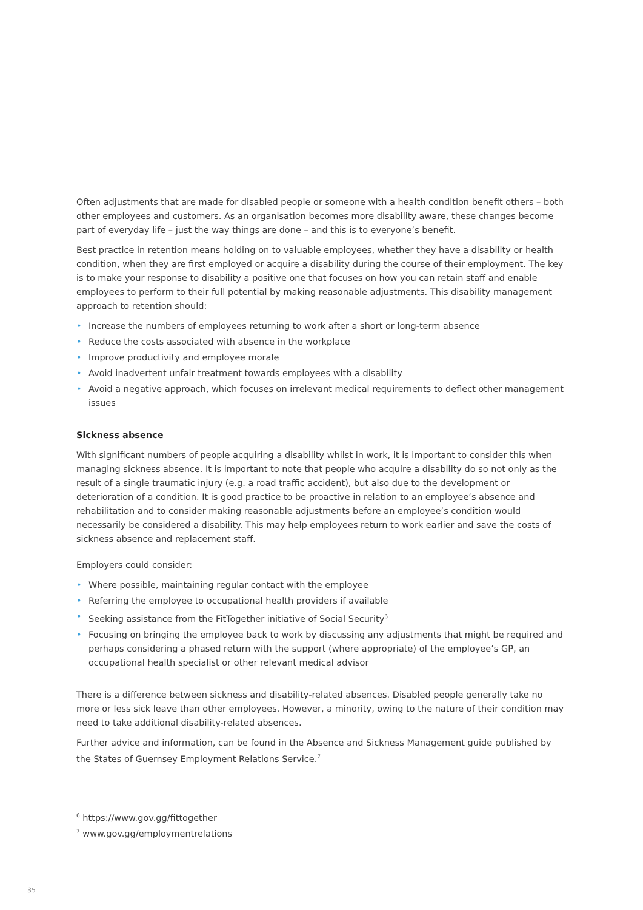Often adjustments that are made for disabled people or someone with a health condition benefit others – both other employees and customers. As an organisation becomes more disability aware, these changes become part of everyday life – just the way things are done – and this is to everyone’s benefit.
Best practice in retention means holding on to valuable employees, whether they have a disability or health condition, when they are first employed or acquire a disability during the course of their employment. The key is to make your response to disability a positive one that focuses on how you can retain staff and enable employees to perform to their full potential by making reasonable adjustments. This disability management approach to retention should:
• Increase the numbers of employees returning to work after a short or long-term absence
• Reduce the costs associated with absence in the workplace
• Improve productivity and employee morale
• Avoid inadvertent unfair treatment towards employees with a disability
• Avoid a negative approach, which focuses on irrelevant medical requirements to deflect other management issues
Sickness absence
With significant numbers of people acquiring a disability whilst in work, it is important to consider this when managing sickness absence. It is important to note that people who acquire a disability do so not only as the result of a single traumatic injury (e.g. a road traffic accident), but also due to the development or deterioration of a condition. It is good practice to be proactive in relation to an employee’s absence and rehabilitation and to consider making reasonable adjustments before an employee’s condition would necessarily be considered a disability. This may help employees return to work earlier and save the costs of sickness absence and replacement staff.
Employers could consider:
• Where possible, maintaining regular contact with the employee
• Referring the employee to occupational health providers if available
• Seeking assistance from the FitTogether initiative of Social Security<sup>6</sup>
• Focusing on bringing the employee back to work by discussing any adjustments that might be required and perhaps considering a phased return with the support (where appropriate) of the employee’s GP, an occupational health specialist or other relevant medical advisor
There is a difference between sickness and disability-related absences. Disabled people generally take no more or less sick leave than other employees. However, a minority, owing to the nature of their condition may need to take additional disability-related absences.
Further advice and information, can be found in the Absence and Sickness Management guide published by the States of Guernsey Employment Relations Service.<sup>7</sup>
<sup>6</sup> https://www.gov.gg/fittogether
<sup>7</sup> www.gov.gg/employmentrelations
35